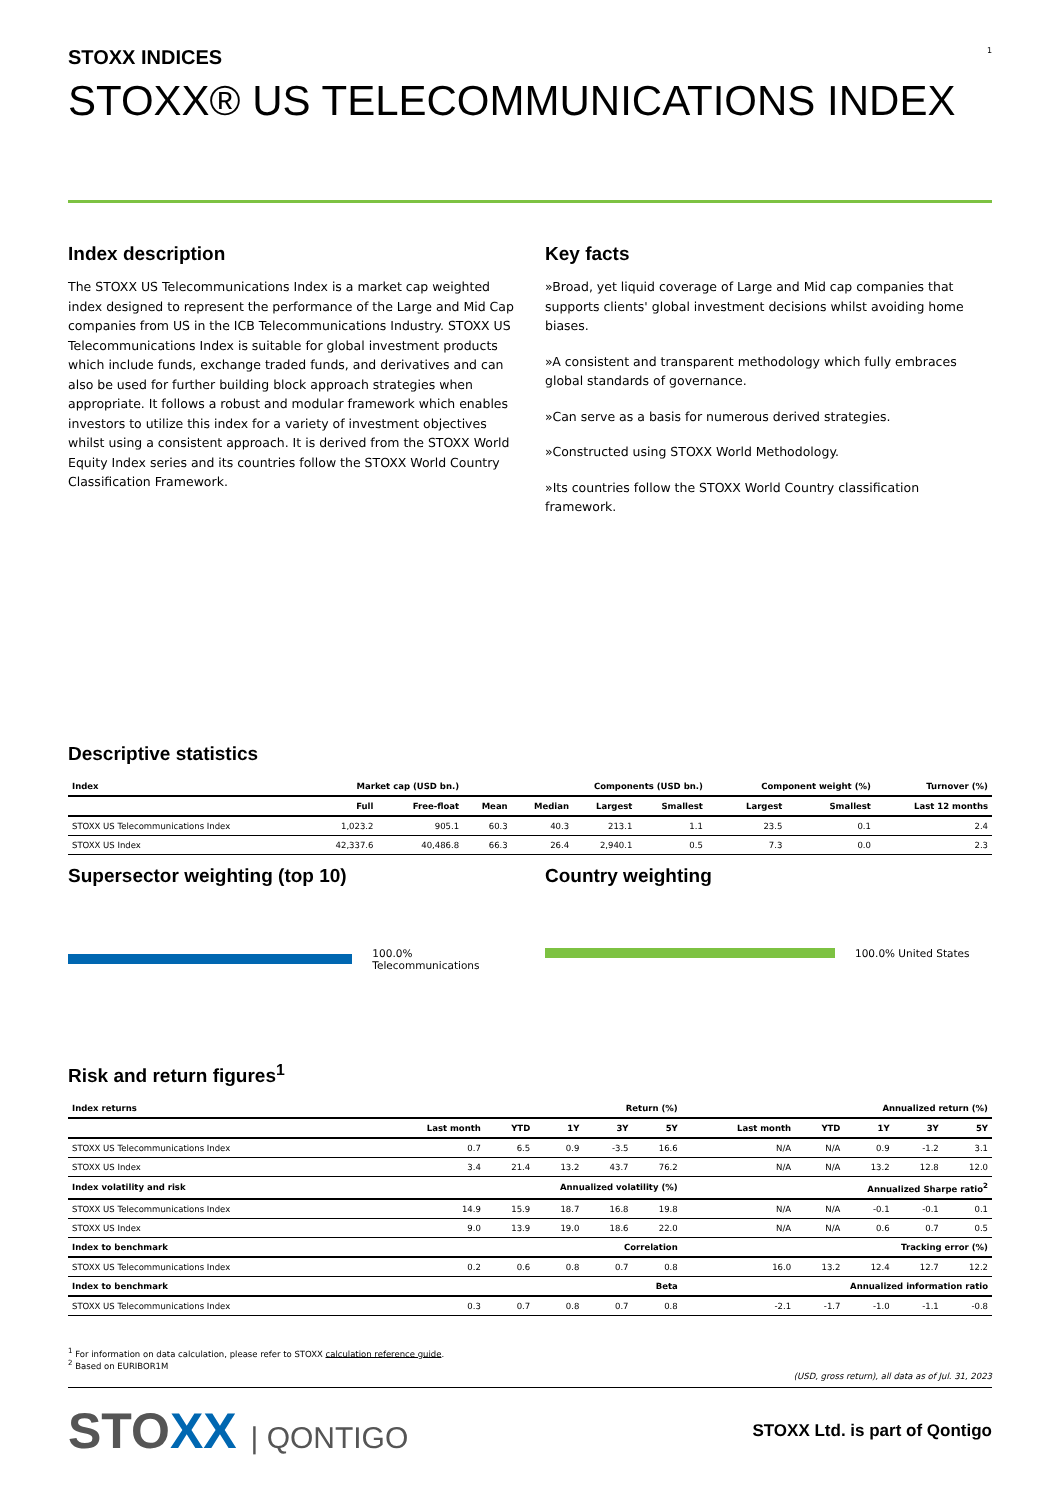STOXX INDICES
1
STOXX® US TELECOMMUNICATIONS INDEX
Index description
The STOXX US Telecommunications Index is a market cap weighted index designed to represent the performance of the Large and Mid Cap companies from US in the ICB Telecommunications Industry. STOXX US Telecommunications Index is suitable for global investment products which include funds, exchange traded funds, and derivatives and can also be used for further building block approach strategies when appropriate. It follows a robust and modular framework which enables investors to utilize this index for a variety of investment objectives whilst using a consistent approach. It is derived from the STOXX World Equity Index series and its countries follow the STOXX World Country Classification Framework.
Key facts
»Broad, yet liquid coverage of Large and Mid cap companies that supports clients' global investment decisions whilst avoiding home biases.
»A consistent and transparent methodology which fully embraces global standards of governance.
»Can serve as a basis for numerous derived strategies.
»Constructed using STOXX World Methodology.
»Its countries follow the STOXX World Country classification framework.
Descriptive statistics
| Index | Market cap (USD bn.) | | Components (USD bn.) | | | | Component weight (%) | | Turnover (%) |
| --- | --- | --- | --- | --- | --- | --- | --- | --- | --- |
| | Full | Free-float | Mean | Median | Largest | Smallest | Largest | Smallest | Last 12 months |
| STOXX US Telecommunications Index | 1,023.2 | 905.1 | 60.3 | 40.3 | 213.1 | 1.1 | 23.5 | 0.1 | 2.4 |
| STOXX US Index | 42,337.6 | 40,486.8 | 66.3 | 26.4 | 2,940.1 | 0.5 | 7.3 | 0.0 | 2.3 |
Supersector weighting (top 10)
100.0% Telecommunications
Country weighting
100.0% United States
Risk and return figures<sup>1</sup>
| Index returns | Return (%) | | | | | Annualized return (%) | | | | |
| --- | --- | --- | --- | --- | --- | --- | --- | --- | --- | --- |
| | Last month | YTD | 1Y | 3Y | 5Y | Last month | YTD | 1Y | 3Y | 5Y |
| STOXX US Telecommunications Index | 0.7 | 6.5 | 0.9 | -3.5 | 16.6 | N/A | N/A | 0.9 | -1.2 | 3.1 |
| STOXX US Index | 3.4 | 21.4 | 13.2 | 43.7 | 76.2 | N/A | N/A | 13.2 | 12.8 | 12.0 |
| Index volatility and risk | Annualized volatility (%) | | | | | Annualized Sharpe ratio<sup>2</sup> | | | | |
| STOXX US Telecommunications Index | 14.9 | 15.9 | 18.7 | 16.8 | 19.8 | N/A | N/A | -0.1 | -0.1 | 0.1 |
| STOXX US Index | 9.0 | 13.9 | 19.0 | 18.6 | 22.0 | N/A | N/A | 0.6 | 0.7 | 0.5 |
| Index to benchmark | Correlation | | | | | Tracking error (%) | | | | |
| STOXX US Telecommunications Index | 0.2 | 0.6 | 0.8 | 0.7 | 0.8 | 16.0 | 13.2 | 12.4 | 12.7 | 12.2 |
| Index to benchmark | Beta | | | | | Annualized information ratio | | | | |
| STOXX US Telecommunications Index | 0.3 | 0.7 | 0.8 | 0.7 | 0.8 | -2.1 | -1.7 | -1.0 | -1.1 | -0.8 |
<sup>1</sup> For information on data calculation, please refer to STOXX calculation reference guide.
<sup>2</sup> Based on EURIBOR1M
(USD, gross return), all data as of Jul. 31, 2023
STOXX | QONTIGO
STOXX Ltd. is part of Qontigo